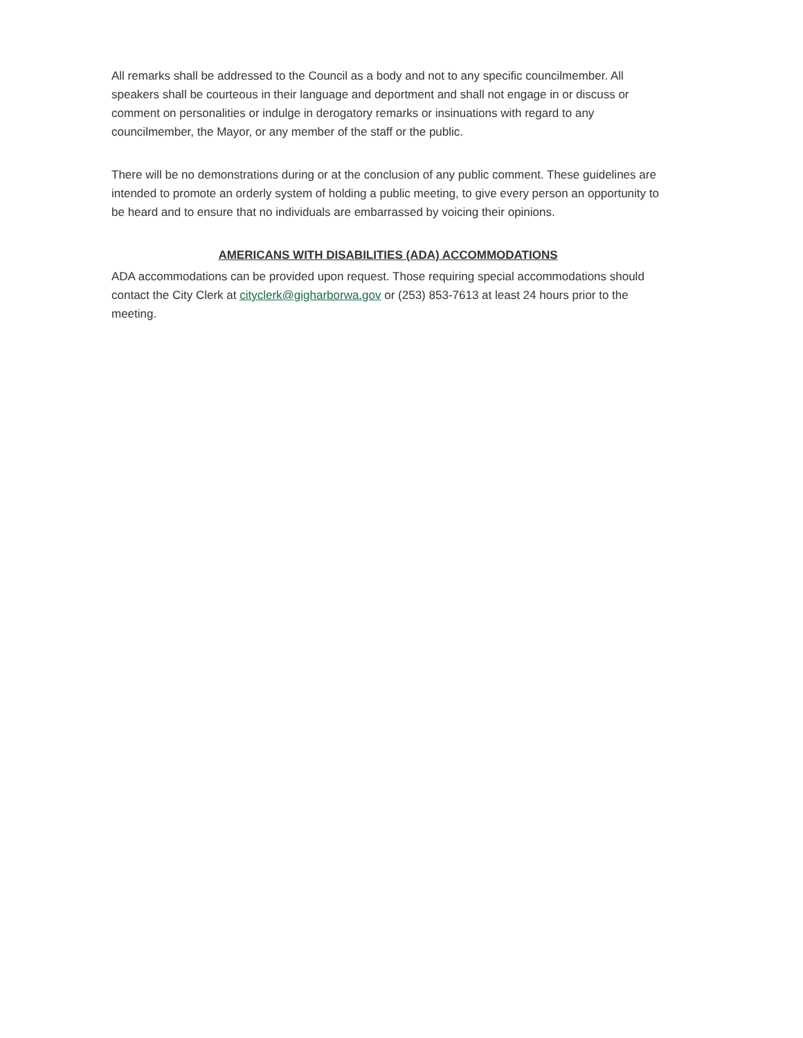All remarks shall be addressed to the Council as a body and not to any specific councilmember. All speakers shall be courteous in their language and deportment and shall not engage in or discuss or comment on personalities or indulge in derogatory remarks or insinuations with regard to any councilmember, the Mayor, or any member of the staff or the public.
There will be no demonstrations during or at the conclusion of any public comment. These guidelines are intended to promote an orderly system of holding a public meeting, to give every person an opportunity to be heard and to ensure that no individuals are embarrassed by voicing their opinions.
AMERICANS WITH DISABILITIES (ADA) ACCOMMODATIONS
ADA accommodations can be provided upon request. Those requiring special accommodations should contact the City Clerk at cityclerk@gigharborwa.gov or (253) 853-7613 at least 24 hours prior to the meeting.